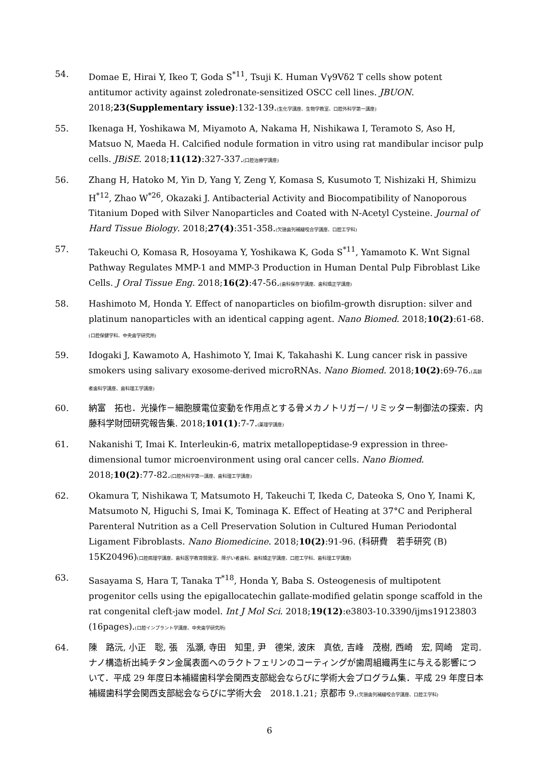54. Domae E, Hirai Y, Ikeo T, Goda S<sup>*11</sup>, Tsuji K. Human Vγ9Vδ2 T cells show potent antitumor activity against zoledronate-sensitized OSCC cell lines. JBUON. 2018;23(Supplementary issue):132-139.(生化学講座、生物学教室、口腔外科学第一講座)
55. Ikenaga H, Yoshikawa M, Miyamoto A, Nakama H, Nishikawa I, Teramoto S, Aso H, Matsuo N, Maeda H. Calcified nodule formation in vitro using rat mandibular incisor pulp cells. JBiSE. 2018;11(12):327-337.(口腔治療学講座)
56. Zhang H, Hatoko M, Yin D, Yang Y, Zeng Y, Komasa S, Kusumoto T, Nishizaki H, Shimizu H<sup>*12</sup>, Zhao W<sup>*26</sup>, Okazaki J. Antibacterial Activity and Biocompatibility of Nanoporous Titanium Doped with Silver Nanoparticles and Coated with N-Acetyl Cysteine. Journal of Hard Tissue Biology. 2018;27(4):351-358.(欠損歯列補綴咬合学講座、口腔工学科)
57. Takeuchi O, Komasa R, Hosoyama Y, Yoshikawa K, Goda S<sup>*11</sup>, Yamamoto K. Wnt Signal Pathway Regulates MMP-1 and MMP-3 Production in Human Dental Pulp Fibroblast Like Cells. J Oral Tissue Eng. 2018;16(2):47-56.(歯科保存学講座、歯科矯正学講座)
58. Hashimoto M, Honda Y. Effect of nanoparticles on biofilm-growth disruption: silver and platinum nanoparticles with an identical capping agent. Nano Biomed. 2018;10(2):61-68.(口腔保健学科、中央歯学研究所)
59. Idogaki J, Kawamoto A, Hashimoto Y, Imai K, Takahashi K. Lung cancer risk in passive smokers using salivary exosome-derived microRNAs. Nano Biomed. 2018;10(2):69-76.(高齢者歯科学講座、歯科理工学講座)
60. 納富　拓也．光操作－細胞膜電位変動を作用点とする骨メカノトリガー/ リミッター制御法の探索．内藤科学財団研究報告集. 2018;101(1):7-7.(薬理学講座)
61. Nakanishi T, Imai K. Interleukin-6, matrix metallopeptidase-9 expression in three-dimensional tumor microenvironment using oral cancer cells. Nano Biomed. 2018;10(2):77-82.(口腔外科学第一講座、歯科理工学講座)
62. Okamura T, Nishikawa T, Matsumoto H, Takeuchi T, Ikeda C, Dateoka S, Ono Y, Inami K, Matsumoto N, Higuchi S, Imai K, Tominaga K. Effect of Heating at 37°C and Peripheral Parenteral Nutrition as a Cell Preservation Solution in Cultured Human Periodontal Ligament Fibroblasts. Nano Biomedicine. 2018;10(2):91-96. (科研費　若手研究 (B) 15K20496)(口腔病理学講座、歯科医学教育開発室、障がい者歯科、歯科矯正学講座、口腔工学科、歯科理工学講座)
63. Sasayama S, Hara T, Tanaka T<sup>*18</sup>, Honda Y, Baba S. Osteogenesis of multipotent progenitor cells using the epigallocatechin gallate-modified gelatin sponge scaffold in the rat congenital cleft-jaw model. Int J Mol Sci. 2018;19(12):e3803-10.3390/ijms19123803 (16pages).(口腔インプラント学講座、中央歯学研究所)
64. 陳　路沅, 小正　聡, 張　泓灝, 寺田　知里, 尹　德栄, 波床　真依, 吉峰　茂樹, 西崎　宏, 岡崎　定司. ナノ構造析出純チタン金属表面へのラクトフェリンのコーティングが歯周組織再生に与える影響について．平成 29 年度日本補綴歯科学会関西支部総会ならびに学術大会プログラム集．平成 29 年度日本補綴歯科学会関西支部総会ならびに学術大会　2018.1.21; 京都市 9.(欠損歯列補綴咬合学講座、口腔工学科)
6